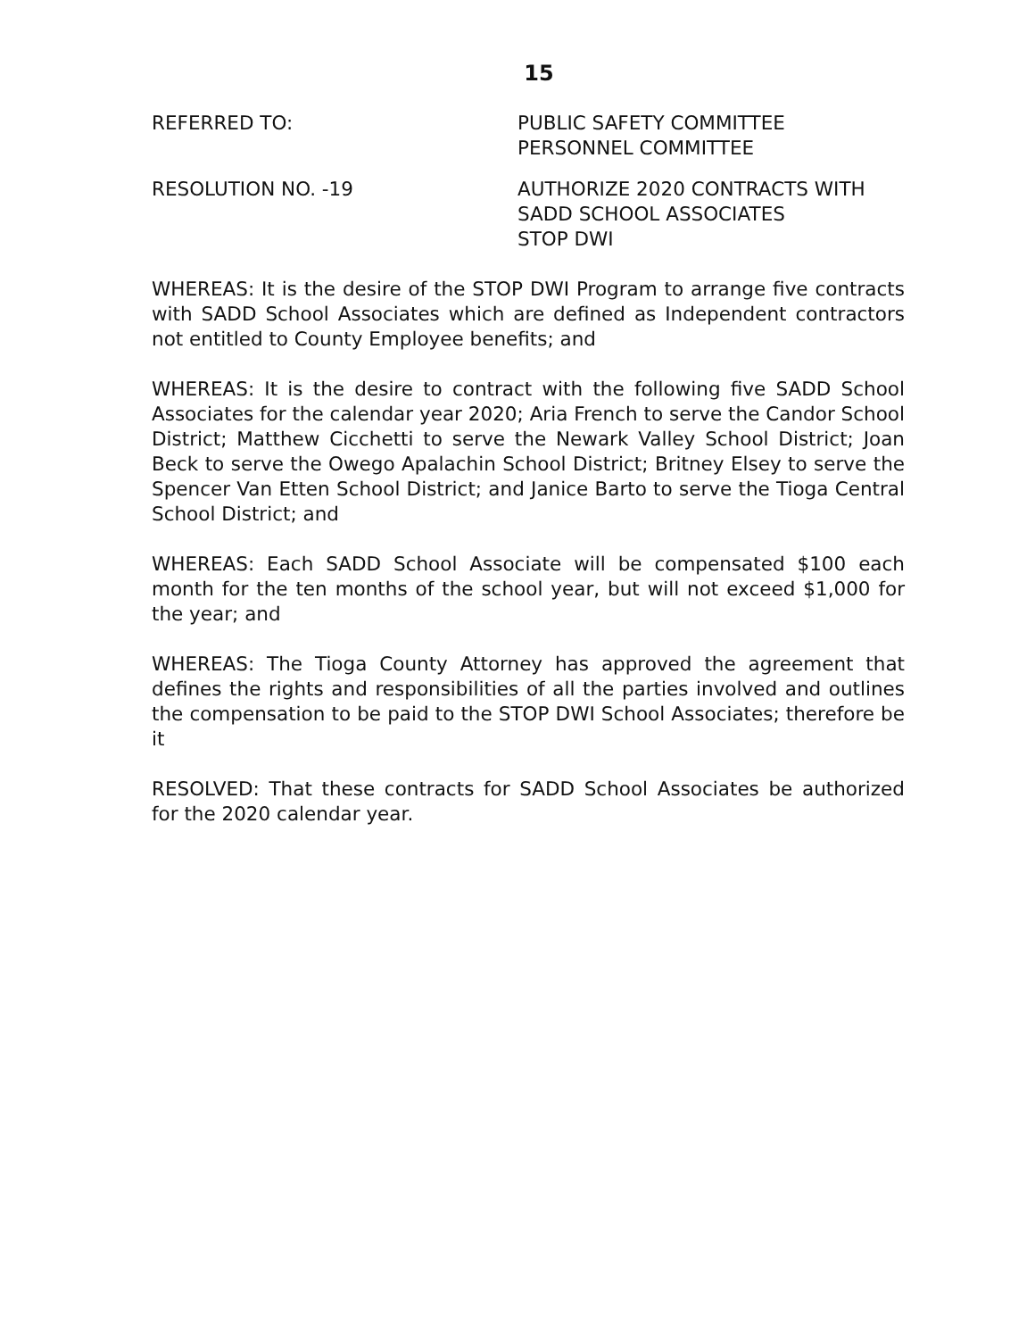15
REFERRED TO: PUBLIC SAFETY COMMITTEE
PERSONNEL COMMITTEE
RESOLUTION NO. -19 AUTHORIZE 2020 CONTRACTS WITH
SADD SCHOOL ASSOCIATES
STOP DWI
WHEREAS: It is the desire of the STOP DWI Program to arrange five contracts with SADD School Associates which are defined as Independent contractors not entitled to County Employee benefits; and
WHEREAS: It is the desire to contract with the following five SADD School Associates for the calendar year 2020; Aria French to serve the Candor School District; Matthew Cicchetti to serve the Newark Valley School District; Joan Beck to serve the Owego Apalachin School District; Britney Elsey to serve the Spencer Van Etten School District; and Janice Barto to serve the Tioga Central School District; and
WHEREAS: Each SADD School Associate will be compensated $100 each month for the ten months of the school year, but will not exceed $1,000 for the year; and
WHEREAS: The Tioga County Attorney has approved the agreement that defines the rights and responsibilities of all the parties involved and outlines the compensation to be paid to the STOP DWI School Associates; therefore be it
RESOLVED: That these contracts for SADD School Associates be authorized for the 2020 calendar year.